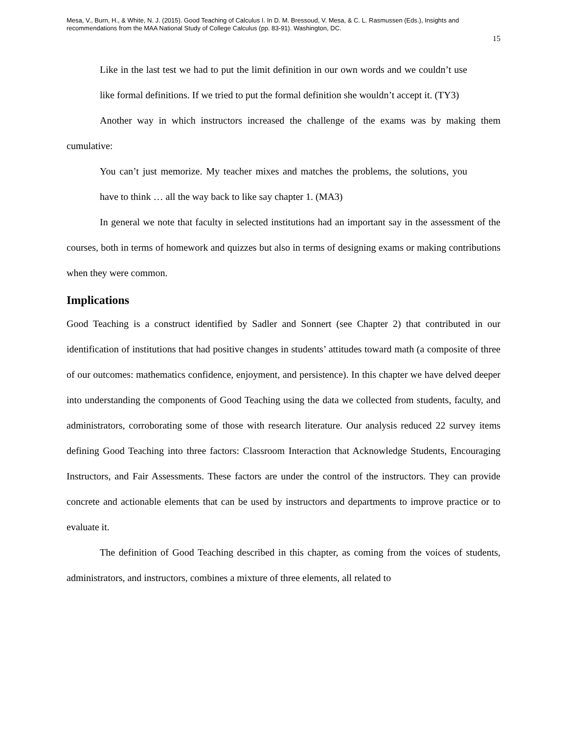Mesa, V., Burn, H., & White, N. J. (2015). Good Teaching of Calculus I. In D. M. Bressoud, V. Mesa, & C. L. Rasmussen (Eds.), Insights and recommendations from the MAA National Study of College Calculus (pp. 83-91). Washington, DC.
15
Like in the last test we had to put the limit definition in our own words and we couldn’t use like formal definitions. If we tried to put the formal definition she wouldn’t accept it. (TY3)
Another way in which instructors increased the challenge of the exams was by making them cumulative:
You can’t just memorize. My teacher mixes and matches the problems, the solutions, you have to think … all the way back to like say chapter 1. (MA3)
In general we note that faculty in selected institutions had an important say in the assessment of the courses, both in terms of homework and quizzes but also in terms of designing exams or making contributions when they were common.
Implications
Good Teaching is a construct identified by Sadler and Sonnert (see Chapter 2) that contributed in our identification of institutions that had positive changes in students’ attitudes toward math (a composite of three of our outcomes: mathematics confidence, enjoyment, and persistence). In this chapter we have delved deeper into understanding the components of Good Teaching using the data we collected from students, faculty, and administrators, corroborating some of those with research literature. Our analysis reduced 22 survey items defining Good Teaching into three factors: Classroom Interaction that Acknowledge Students, Encouraging Instructors, and Fair Assessments. These factors are under the control of the instructors. They can provide concrete and actionable elements that can be used by instructors and departments to improve practice or to evaluate it.
The definition of Good Teaching described in this chapter, as coming from the voices of students, administrators, and instructors, combines a mixture of three elements, all related to